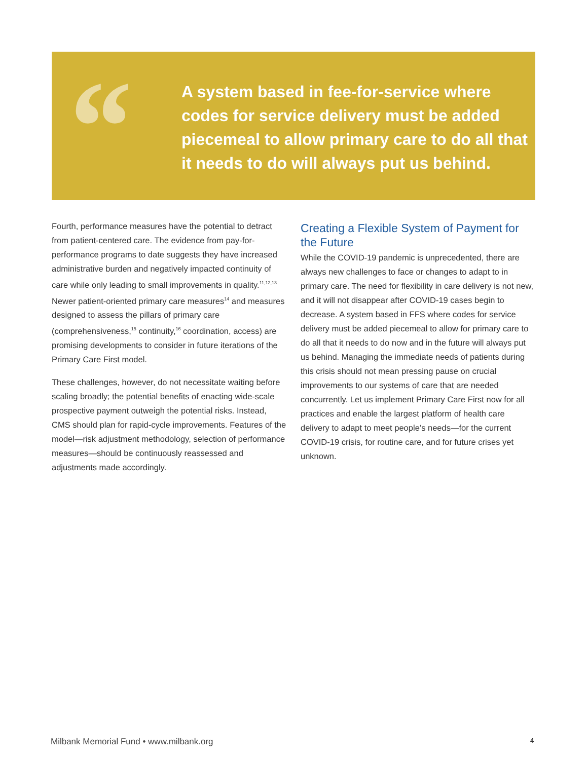“
A system based in fee-for-service where codes for service delivery must be added piecemeal to allow primary care to do all that it needs to do will always put us behind.
Fourth, performance measures have the potential to detract from patient-centered care. The evidence from pay-for-performance programs to date suggests they have increased administrative burden and negatively impacted continuity of care while only leading to small improvements in quality.<sup>11,12,13</sup> Newer patient-oriented primary care measures<sup>14</sup> and measures designed to assess the pillars of primary care (comprehensiveness,<sup>15</sup> continuity,<sup>16</sup> coordination, access) are promising developments to consider in future iterations of the Primary Care First model.
These challenges, however, do not necessitate waiting before scaling broadly; the potential benefits of enacting wide-scale prospective payment outweigh the potential risks. Instead, CMS should plan for rapid-cycle improvements. Features of the model—risk adjustment methodology, selection of performance measures—should be continuously reassessed and adjustments made accordingly.
Creating a Flexible System of Payment for the Future
While the COVID-19 pandemic is unprecedented, there are always new challenges to face or changes to adapt to in primary care. The need for flexibility in care delivery is not new, and it will not disappear after COVID-19 cases begin to decrease. A system based in FFS where codes for service delivery must be added piecemeal to allow for primary care to do all that it needs to do now and in the future will always put us behind. Managing the immediate needs of patients during this crisis should not mean pressing pause on crucial improvements to our systems of care that are needed concurrently. Let us implement Primary Care First now for all practices and enable the largest platform of health care delivery to adapt to meet people’s needs—for the current COVID-19 crisis, for routine care, and for future crises yet unknown.
Milbank Memorial Fund • www.milbank.org
4